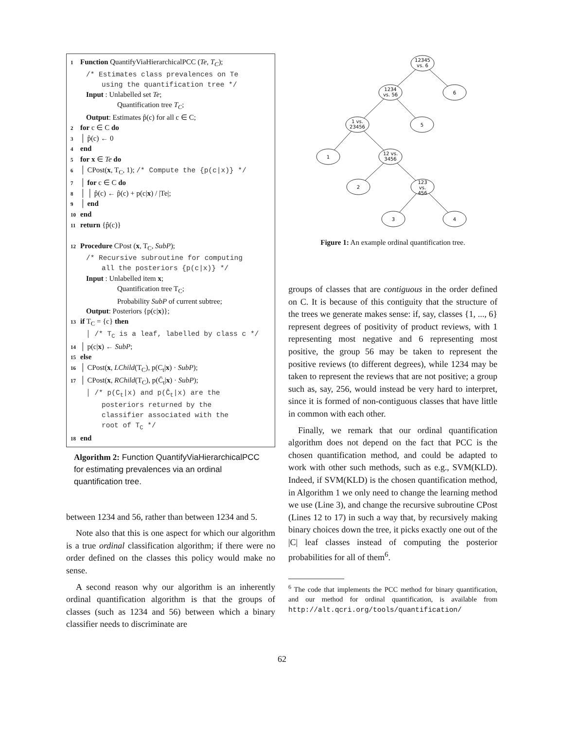1 Function QuantifyViaHierarchicalPCC (Te, T<sub>C</sub>);
/* Estimates class prevalences on Te
using the quantification tree */
Input : Unlabelled set Te;
Quantification tree T<sub>C</sub>;
Output: Estimates p̂(c) for all c ∈ C;
2 for c ∈ C do
3 │ p̂(c) ← 0
4 end
5 for x ∈ Te do
6 │ CPost(x, T<sub>C</sub>, 1); /* Compute the {p(c|x)} */
7 │ for c ∈ C do
8 │ │ p̂(c) ← p̂(c) + p(c|x) / |Te|;
9 │ end
10 end
11 return {p̂(c)}
12 Procedure CPost (x, T<sub>C</sub>, SubP);
/* Recursive subroutine for computing
all the posteriors {p(c|x)} */
Input : Unlabelled item x;
Quantification tree T<sub>C</sub>;
Probability SubP of current subtree;
Output: Posteriors {p(c|x)};
13 if T<sub>C</sub> = {c} then
│ /* T<sub>C</sub> is a leaf, labelled by class c */
14 │ p(c|x) ← SubP;
15 else
16 │ CPost(x, LChild(T<sub>C</sub>), p(C<sub>t</sub>|x) · SubP);
17 │ CPost(x, RChild(T<sub>C</sub>), p(C̄<sub>t</sub>|x) · SubP);
│ /* p(C<sub>t</sub>|x) and p(C̄<sub>t</sub>|x) are the
posteriors returned by the
classifier associated with the
root of T<sub>C</sub> */
18 end
Algorithm 2: Function QuantifyViaHierarchicalPCC for estimating prevalences via an ordinal quantification tree.
between 1234 and 56, rather than between 1234 and 5.
Note also that this is one aspect for which our algorithm is a true ordinal classification algorithm; if there were no order defined on the classes this policy would make no sense.
A second reason why our algorithm is an inherently ordinal quantification algorithm is that the groups of classes (such as 1234 and 56) between which a binary classifier needs to discriminate are
12345
vs. 6
1234
vs. 56
6
1 vs.
23456
5
1
12 vs.
3456
2
123
vs.
456
3
4
Figure 1: An example ordinal quantification tree.
groups of classes that are contiguous in the order defined on C. It is because of this contiguity that the structure of the trees we generate makes sense: if, say, classes {1, ..., 6} represent degrees of positivity of product reviews, with 1 representing most negative and 6 representing most positive, the group 56 may be taken to represent the positive reviews (to different degrees), while 1234 may be taken to represent the reviews that are not positive; a group such as, say, 256, would instead be very hard to interpret, since it is formed of non-contiguous classes that have little in common with each other.
Finally, we remark that our ordinal quantification algorithm does not depend on the fact that PCC is the chosen quantification method, and could be adapted to work with other such methods, such as e.g., SVM(KLD). Indeed, if SVM(KLD) is the chosen quantification method, in Algorithm 1 we only need to change the learning method we use (Line 3), and change the recursive subroutine CPost (Lines 12 to 17) in such a way that, by recursively making binary choices down the tree, it picks exactly one out of the |C| leaf classes instead of computing the posterior probabilities for all of them<sup>6</sup>.
<sup>6</sup> The code that implements the PCC method for binary quantification, and our method for ordinal quantification, is available from http://alt.qcri.org/tools/quantification/
62